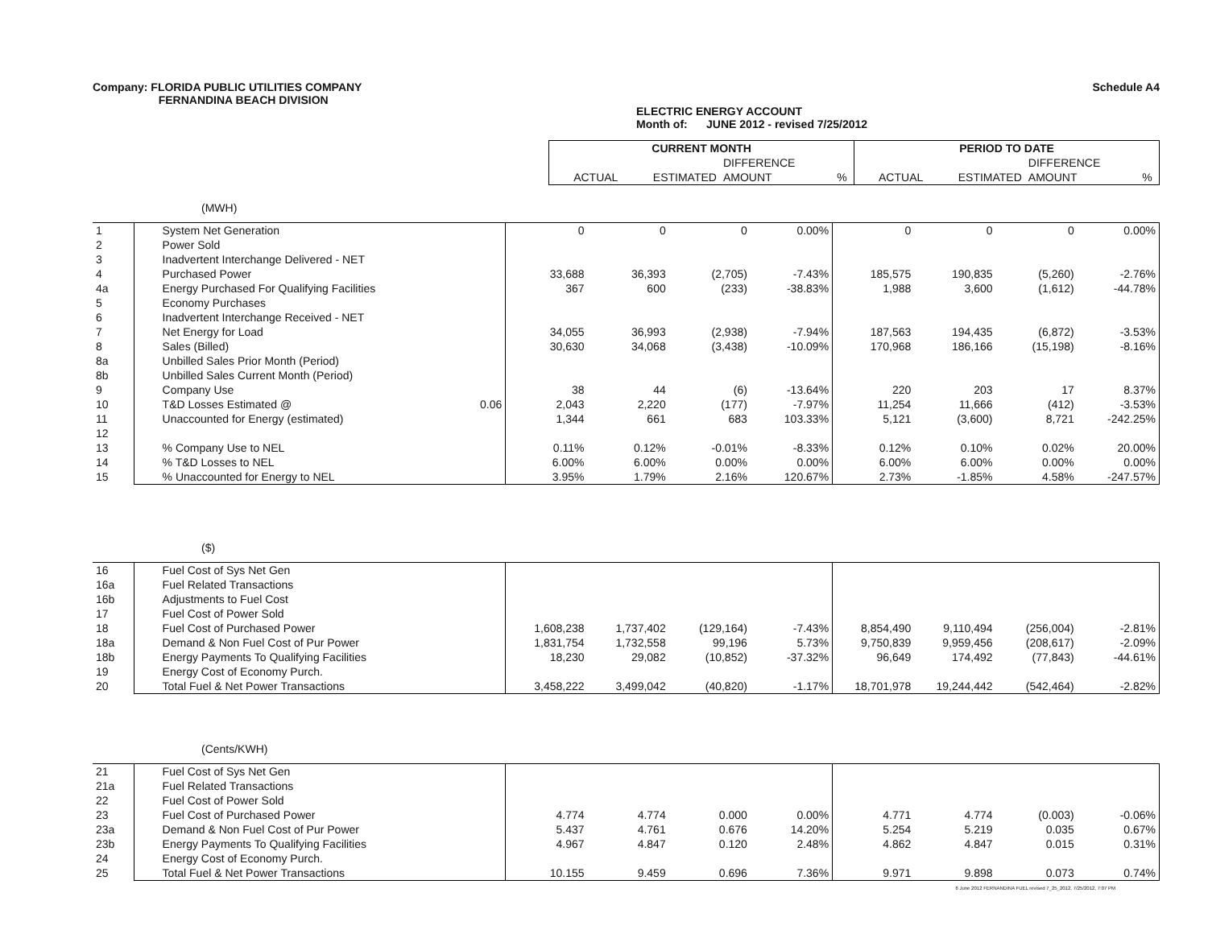Company: FLORIDA PUBLIC UTILITIES COMPANY
FERNANDINA BEACH DIVISION
Schedule A4
ELECTRIC ENERGY ACCOUNT
Month of: JUNE 2012 - revised 7/25/2012
| | | CURRENT MONTH | | | | PERIOD TO DATE | | | |
| | | | | DIFFERENCE | | | | DIFFERENCE | |
| | | ACTUAL | ESTIMATED | AMOUNT | % | ACTUAL | ESTIMATED | AMOUNT | % |
(MWH)
| 1 | System Net Generation | | 0 | 0 | 0 | 0.00% | 0 | 0 | 0 | 0.00% |
| 2 | Power Sold | | | | | | | | | |
| 3 | Inadvertent Interchange Delivered - NET | | | | | | | | | |
| 4 | Purchased Power | | 33,688 | 36,393 | (2,705) | -7.43% | 185,575 | 190,835 | (5,260) | -2.76% |
| 4a | Energy Purchased For Qualifying Facilities | | 367 | 600 | (233) | -38.83% | 1,988 | 3,600 | (1,612) | -44.78% |
| 5 | Economy Purchases | | | | | | | | | |
| 6 | Inadvertent Interchange Received - NET | | | | | | | | | |
| 7 | Net Energy for Load | | 34,055 | 36,993 | (2,938) | -7.94% | 187,563 | 194,435 | (6,872) | -3.53% |
| 8 | Sales (Billed) | | 30,630 | 34,068 | (3,438) | -10.09% | 170,968 | 186,166 | (15,198) | -8.16% |
| 8a | Unbilled Sales Prior Month (Period) | | | | | | | | | |
| 8b | Unbilled Sales Current Month (Period) | | | | | | | | | |
| 9 | Company Use | | 38 | 44 | (6) | -13.64% | 220 | 203 | 17 | 8.37% |
| 10 | T&D Losses Estimated @ | 0.06 | 2,043 | 2,220 | (177) | -7.97% | 11,254 | 11,666 | (412) | -3.53% |
| 11 | Unaccounted for Energy (estimated) | | 1,344 | 661 | 683 | 103.33% | 5,121 | (3,600) | 8,721 | -242.25% |
| 12 | | | | | | | | | | |
| 13 | % Company Use to NEL | | 0.11% | 0.12% | -0.01% | -8.33% | 0.12% | 0.10% | 0.02% | 20.00% |
| 14 | % T&D Losses to NEL | | 6.00% | 6.00% | 0.00% | 0.00% | 6.00% | 6.00% | 0.00% | 0.00% |
| 15 | % Unaccounted for Energy to NEL | | 3.95% | 1.79% | 2.16% | 120.67% | 2.73% | -1.85% | 4.58% | -247.57% |
($)
| 16 | Fuel Cost of Sys Net Gen | | | | | | | | | |
| 16a | Fuel Related Transactions | | | | | | | | | |
| 16b | Adjustments to Fuel Cost | | | | | | | | | |
| 17 | Fuel Cost of Power Sold | | | | | | | | | |
| 18 | Fuel Cost of Purchased Power | | 1,608,238 | 1,737,402 | (129,164) | -7.43% | 8,854,490 | 9,110,494 | (256,004) | -2.81% |
| 18a | Demand & Non Fuel Cost of Pur Power | | 1,831,754 | 1,732,558 | 99,196 | 5.73% | 9,750,839 | 9,959,456 | (208,617) | -2.09% |
| 18b | Energy Payments To Qualifying Facilities | | 18,230 | 29,082 | (10,852) | -37.32% | 96,649 | 174,492 | (77,843) | -44.61% |
| 19 | Energy Cost of Economy Purch. | | | | | | | | | |
| 20 | Total Fuel & Net Power Transactions | | 3,458,222 | 3,499,042 | (40,820) | -1.17% | 18,701,978 | 19,244,442 | (542,464) | -2.82% |
(Cents/KWH)
| 21 | Fuel Cost of Sys Net Gen | | | | | | | | | |
| 21a | Fuel Related Transactions | | | | | | | | | |
| 22 | Fuel Cost of Power Sold | | | | | | | | | |
| 23 | Fuel Cost of Purchased Power | | 4.774 | 4.774 | 0.000 | 0.00% | 4.771 | 4.774 | (0.003) | -0.06% |
| 23a | Demand & Non Fuel Cost of Pur Power | | 5.437 | 4.761 | 0.676 | 14.20% | 5.254 | 5.219 | 0.035 | 0.67% |
| 23b | Energy Payments To Qualifying Facilities | | 4.967 | 4.847 | 0.120 | 2.48% | 4.862 | 4.847 | 0.015 | 0.31% |
| 24 | Energy Cost of Economy Purch. | | | | | | | | | |
| 25 | Total Fuel & Net Power Transactions | | 10.155 | 9.459 | 0.696 | 7.36% | 9.971 | 9.898 | 0.073 | 0.74% |
6 June 2012 FERNANDINA FUEL revised 7_25_2012, 7/25/2012, 7:07 PM